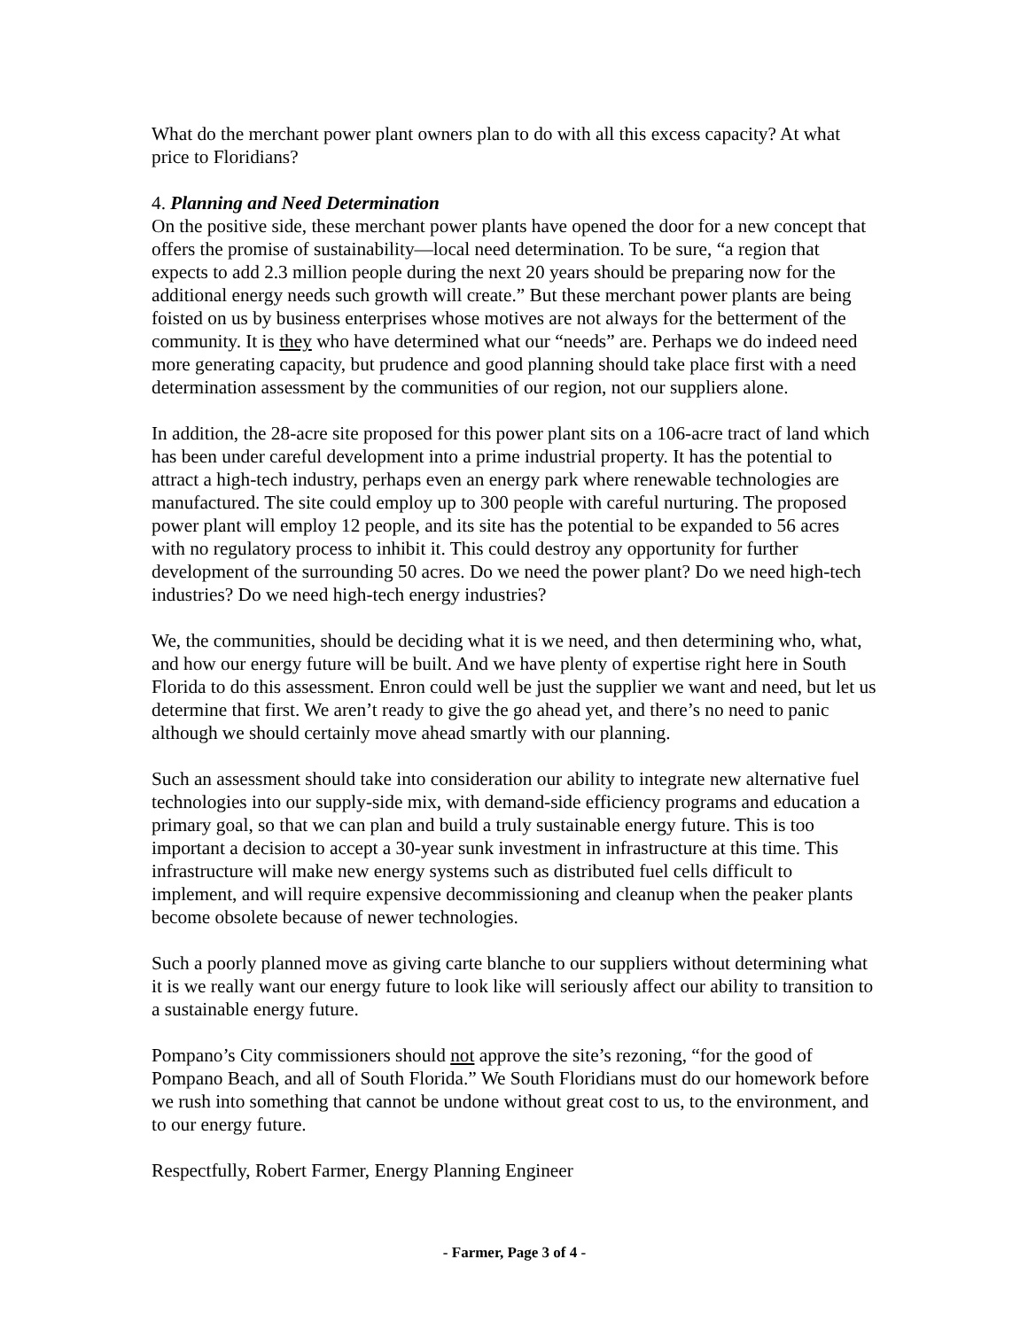What do the merchant power plant owners plan to do with all this excess capacity? At what price to Floridians?
4. Planning and Need Determination
On the positive side, these merchant power plants have opened the door for a new concept that offers the promise of sustainability—local need determination. To be sure, “a region that expects to add 2.3 million people during the next 20 years should be preparing now for the additional energy needs such growth will create.” But these merchant power plants are being foisted on us by business enterprises whose motives are not always for the betterment of the community. It is they who have determined what our “needs” are. Perhaps we do indeed need more generating capacity, but prudence and good planning should take place first with a need determination assessment by the communities of our region, not our suppliers alone.
In addition, the 28-acre site proposed for this power plant sits on a 106-acre tract of land which has been under careful development into a prime industrial property. It has the potential to attract a high-tech industry, perhaps even an energy park where renewable technologies are manufactured. The site could employ up to 300 people with careful nurturing. The proposed power plant will employ 12 people, and its site has the potential to be expanded to 56 acres with no regulatory process to inhibit it. This could destroy any opportunity for further development of the surrounding 50 acres. Do we need the power plant? Do we need high-tech industries? Do we need high-tech energy industries?
We, the communities, should be deciding what it is we need, and then determining who, what, and how our energy future will be built. And we have plenty of expertise right here in South Florida to do this assessment. Enron could well be just the supplier we want and need, but let us determine that first. We aren’t ready to give the go ahead yet, and there’s no need to panic although we should certainly move ahead smartly with our planning.
Such an assessment should take into consideration our ability to integrate new alternative fuel technologies into our supply-side mix, with demand-side efficiency programs and education a primary goal, so that we can plan and build a truly sustainable energy future. This is too important a decision to accept a 30-year sunk investment in infrastructure at this time. This infrastructure will make new energy systems such as distributed fuel cells difficult to implement, and will require expensive decommissioning and cleanup when the peaker plants become obsolete because of newer technologies.
Such a poorly planned move as giving carte blanche to our suppliers without determining what it is we really want our energy future to look like will seriously affect our ability to transition to a sustainable energy future.
Pompano’s City commissioners should not approve the site’s rezoning, “for the good of Pompano Beach, and all of South Florida.” We South Floridians must do our homework before we rush into something that cannot be undone without great cost to us, to the environment, and to our energy future.
Respectfully, Robert Farmer, Energy Planning Engineer
- Farmer, Page 3 of 4 -